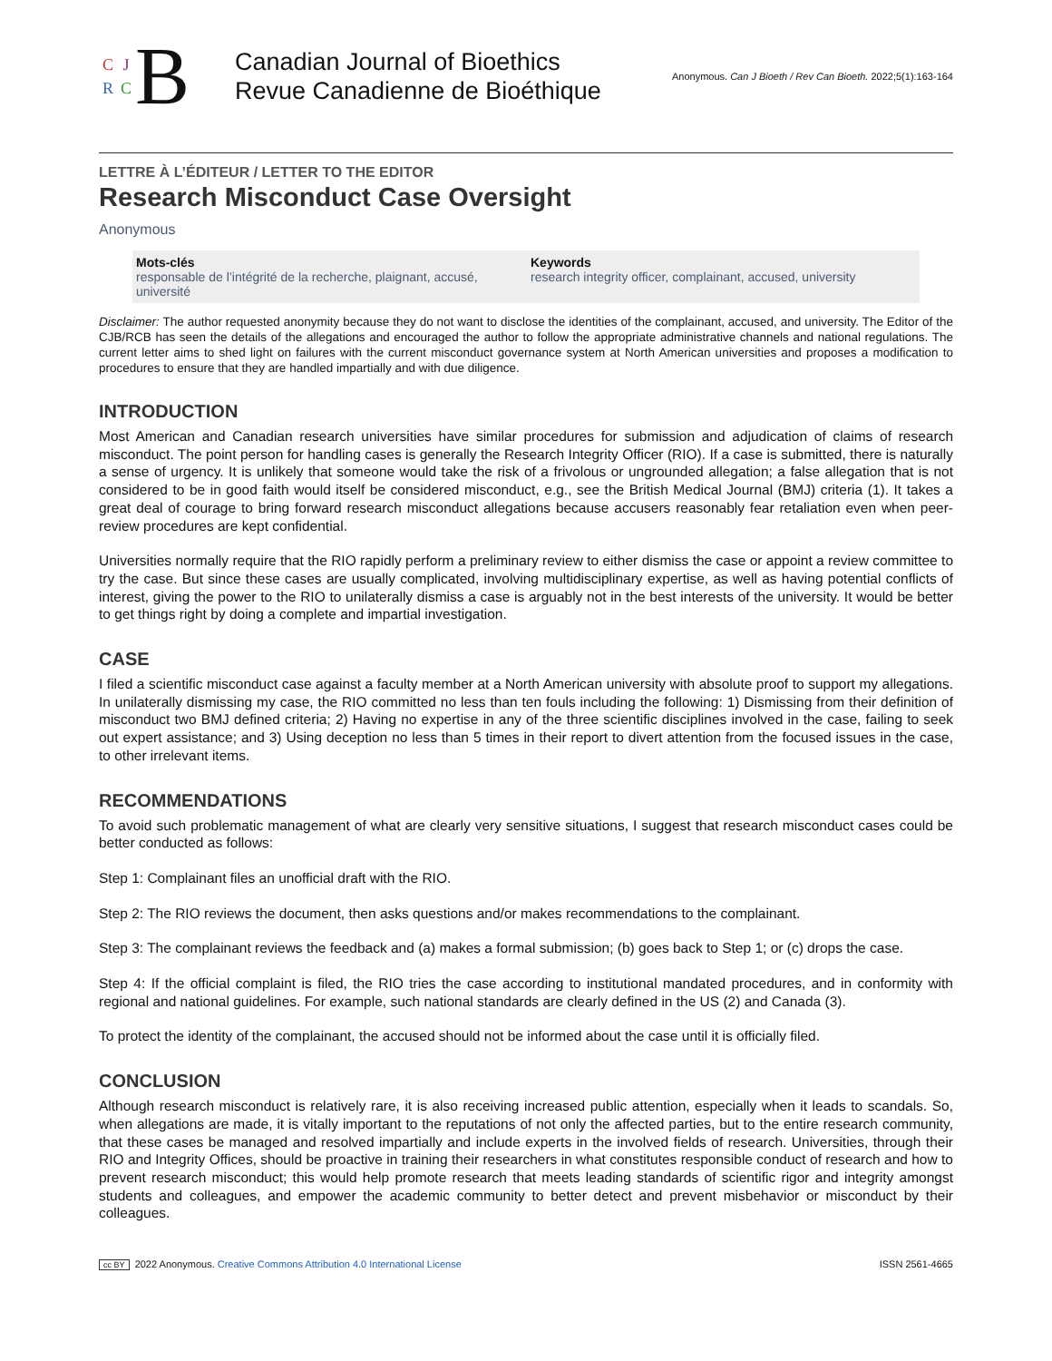CJRC
B
Canadian Journal of Bioethics
Revue Canadienne de Bioéthique
Anonymous. Can J Bioeth / Rev Can Bioeth. 2022;5(1):163-164
LETTRE À L’ÉDITEUR / LETTER TO THE EDITOR
Research Misconduct Case Oversight
Anonymous
Mots-clés
responsable de l’intégrité de la recherche, plaignant, accusé, université
Keywords
research integrity officer, complainant, accused, university
Disclaimer: The author requested anonymity because they do not want to disclose the identities of the complainant, accused, and university. The Editor of the CJB/RCB has seen the details of the allegations and encouraged the author to follow the appropriate administrative channels and national regulations. The current letter aims to shed light on failures with the current misconduct governance system at North American universities and proposes a modification to procedures to ensure that they are handled impartially and with due diligence.
INTRODUCTION
Most American and Canadian research universities have similar procedures for submission and adjudication of claims of research misconduct. The point person for handling cases is generally the Research Integrity Officer (RIO). If a case is submitted, there is naturally a sense of urgency. It is unlikely that someone would take the risk of a frivolous or ungrounded allegation; a false allegation that is not considered to be in good faith would itself be considered misconduct, e.g., see the British Medical Journal (BMJ) criteria (1). It takes a great deal of courage to bring forward research misconduct allegations because accusers reasonably fear retaliation even when peer-review procedures are kept confidential.
Universities normally require that the RIO rapidly perform a preliminary review to either dismiss the case or appoint a review committee to try the case. But since these cases are usually complicated, involving multidisciplinary expertise, as well as having potential conflicts of interest, giving the power to the RIO to unilaterally dismiss a case is arguably not in the best interests of the university. It would be better to get things right by doing a complete and impartial investigation.
CASE
I filed a scientific misconduct case against a faculty member at a North American university with absolute proof to support my allegations. In unilaterally dismissing my case, the RIO committed no less than ten fouls including the following: 1) Dismissing from their definition of misconduct two BMJ defined criteria; 2) Having no expertise in any of the three scientific disciplines involved in the case, failing to seek out expert assistance; and 3) Using deception no less than 5 times in their report to divert attention from the focused issues in the case, to other irrelevant items.
RECOMMENDATIONS
To avoid such problematic management of what are clearly very sensitive situations, I suggest that research misconduct cases could be better conducted as follows:
Step 1: Complainant files an unofficial draft with the RIO.
Step 2: The RIO reviews the document, then asks questions and/or makes recommendations to the complainant.
Step 3: The complainant reviews the feedback and (a) makes a formal submission; (b) goes back to Step 1; or (c) drops the case.
Step 4: If the official complaint is filed, the RIO tries the case according to institutional mandated procedures, and in conformity with regional and national guidelines. For example, such national standards are clearly defined in the US (2) and Canada (3).
To protect the identity of the complainant, the accused should not be informed about the case until it is officially filed.
CONCLUSION
Although research misconduct is relatively rare, it is also receiving increased public attention, especially when it leads to scandals. So, when allegations are made, it is vitally important to the reputations of not only the affected parties, but to the entire research community, that these cases be managed and resolved impartially and include experts in the involved fields of research. Universities, through their RIO and Integrity Offices, should be proactive in training their researchers in what constitutes responsible conduct of research and how to prevent research misconduct; this would help promote research that meets leading standards of scientific rigor and integrity amongst students and colleagues, and empower the academic community to better detect and prevent misbehavior or misconduct by their colleagues.
cc BY 2022 Anonymous. Creative Commons Attribution 4.0 International License ISSN 2561-4665